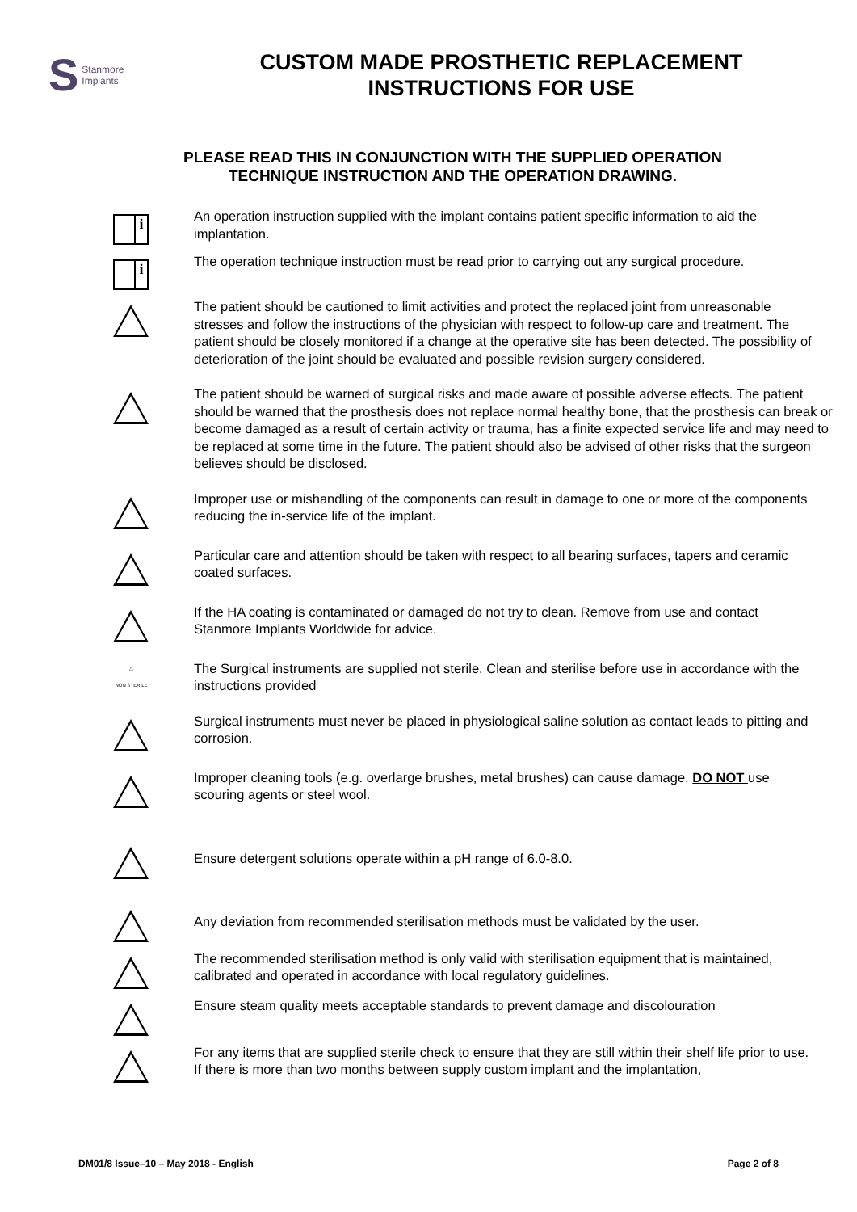S Stanmore
Implants
CUSTOM MADE PROSTHETIC REPLACEMENT
INSTRUCTIONS FOR USE
PLEASE READ THIS IN CONJUNCTION WITH THE SUPPLIED OPERATION
TECHNIQUE INSTRUCTION AND THE OPERATION DRAWING.
i
An operation instruction supplied with the implant contains patient specific information to aid the implantation.
i
The operation technique instruction must be read prior to carrying out any surgical procedure.
The patient should be cautioned to limit activities and protect the replaced joint from unreasonable stresses and follow the instructions of the physician with respect to follow-up care and treatment. The patient should be closely monitored if a change at the operative site has been detected. The possibility of deterioration of the joint should be evaluated and possible revision surgery considered.
The patient should be warned of surgical risks and made aware of possible adverse effects. The patient should be warned that the prosthesis does not replace normal healthy bone, that the prosthesis can break or become damaged as a result of certain activity or trauma, has a finite expected service life and may need to be replaced at some time in the future. The patient should also be advised of other risks that the surgeon believes should be disclosed.
Improper use or mishandling of the components can result in damage to one or more of the components reducing the in-service life of the implant.
Particular care and attention should be taken with respect to all bearing surfaces, tapers and ceramic coated surfaces.
If the HA coating is contaminated or damaged do not try to clean. Remove from use and contact Stanmore Implants Worldwide for advice.
△
NON STERILE
The Surgical instruments are supplied not sterile. Clean and sterilise before use in accordance with the instructions provided
Surgical instruments must never be placed in physiological saline solution as contact leads to pitting and corrosion.
Improper cleaning tools (e.g. overlarge brushes, metal brushes) can cause damage. DO NOT use scouring agents or steel wool.
Ensure detergent solutions operate within a pH range of 6.0-8.0.
Any deviation from recommended sterilisation methods must be validated by the user.
The recommended sterilisation method is only valid with sterilisation equipment that is maintained, calibrated and operated in accordance with local regulatory guidelines.
Ensure steam quality meets acceptable standards to prevent damage and discolouration
For any items that are supplied sterile check to ensure that they are still within their shelf life prior to use.
If there is more than two months between supply custom implant and the implantation,
DM01/8 Issue–10 – May 2018 - English Page 2 of 8